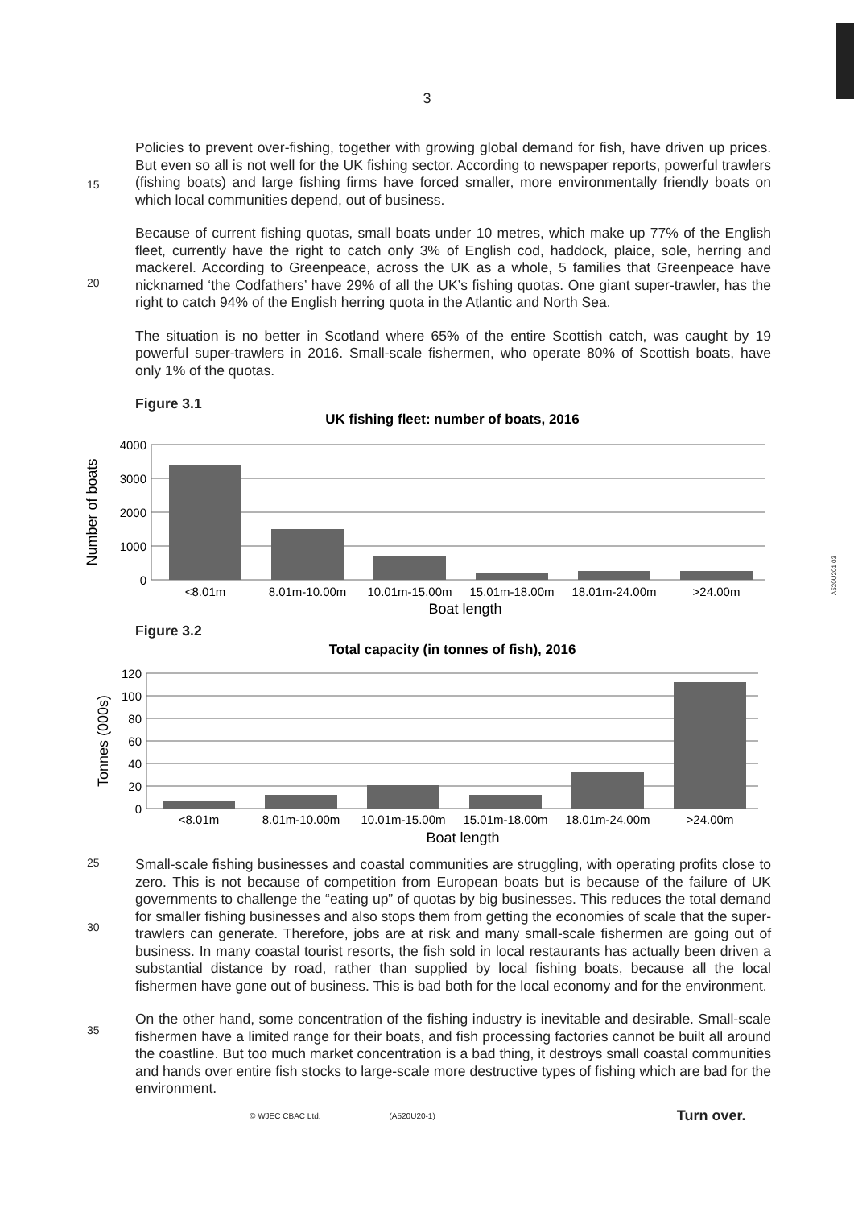3
15
Policies to prevent over-fishing, together with growing global demand for fish, have driven up prices. But even so all is not well for the UK fishing sector. According to newspaper reports, powerful trawlers (fishing boats) and large fishing firms have forced smaller, more environmentally friendly boats on which local communities depend, out of business.
20
Because of current fishing quotas, small boats under 10 metres, which make up 77% of the English fleet, currently have the right to catch only 3% of English cod, haddock, plaice, sole, herring and mackerel. According to Greenpeace, across the UK as a whole, 5 families that Greenpeace have nicknamed ‘the Codfathers’ have 29% of all the UK’s fishing quotas. One giant super-trawler, has the right to catch 94% of the English herring quota in the Atlantic and North Sea.
The situation is no better in Scotland where 65% of the entire Scottish catch, was caught by 19 powerful super-trawlers in 2016. Small-scale fishermen, who operate 80% of Scottish boats, have only 1% of the quotas.
Figure 3.1
UK fishing fleet: number of boats, 2016
4000
3000
2000
1000
0
<8.01m
8.01m-10.00m
10.01m-15.00m
15.01m-18.00m
18.01m-24.00m
>24.00m
Boat length
Number of boats
Figure 3.2
Total capacity (in tonnes of fish), 2016
120
100
80
60
40
20
0
<8.01m
8.01m-10.00m
10.01m-15.00m
15.01m-18.00m
18.01m-24.00m
>24.00m
Boat length
Tonnes (000s)
25
30
Small-scale fishing businesses and coastal communities are struggling, with operating profits close to zero. This is not because of competition from European boats but is because of the failure of UK governments to challenge the “eating up” of quotas by big businesses. This reduces the total demand for smaller fishing businesses and also stops them from getting the economies of scale that the super-trawlers can generate. Therefore, jobs are at risk and many small-scale fishermen are going out of business. In many coastal tourist resorts, the fish sold in local restaurants has actually been driven a substantial distance by road, rather than supplied by local fishing boats, because all the local fishermen have gone out of business. This is bad both for the local economy and for the environment.
35
On the other hand, some concentration of the fishing industry is inevitable and desirable. Small-scale fishermen have a limited range for their boats, and fish processing factories cannot be built all around the coastline. But too much market concentration is a bad thing, it destroys small coastal communities and hands over entire fish stocks to large-scale more destructive types of fishing which are bad for the environment.
© WJEC CBAC Ltd. (A520U20-1) Turn over.
A520U201 03